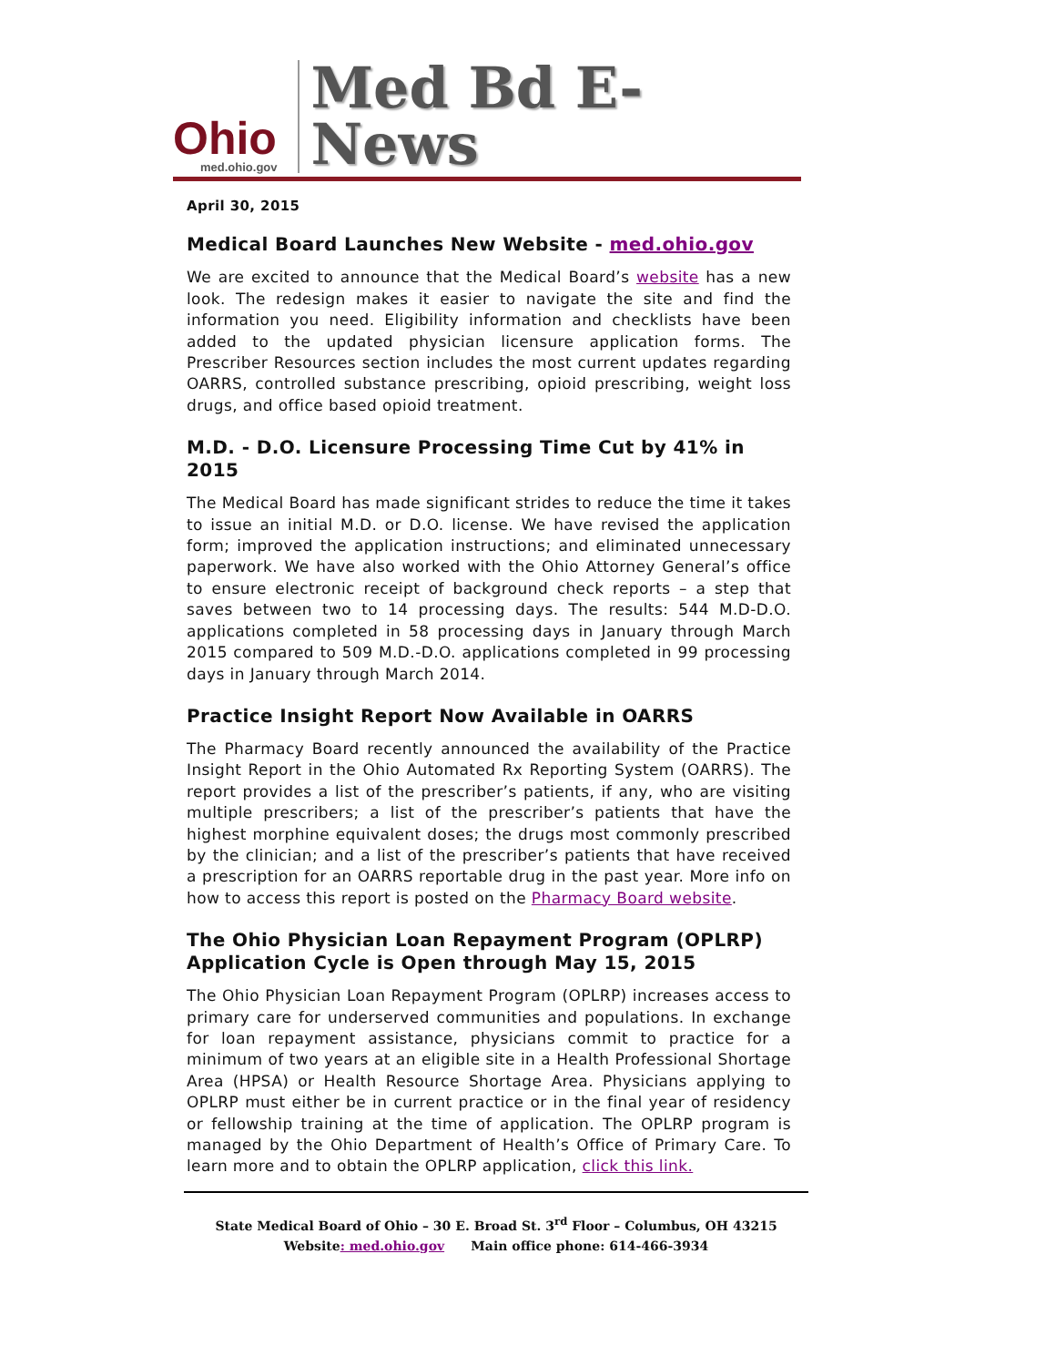Ohio
med.ohio.gov
Med Bd E-News
April 30, 2015
Medical Board Launches New Website - med.ohio.gov
We are excited to announce that the Medical Board’s website has a new look. The redesign makes it easier to navigate the site and find the information you need. Eligibility information and checklists have been added to the updated physician licensure application forms. The Prescriber Resources section includes the most current updates regarding OARRS, controlled substance prescribing, opioid prescribing, weight loss drugs, and office based opioid treatment.
M.D. - D.O. Licensure Processing Time Cut by 41% in 2015
The Medical Board has made significant strides to reduce the time it takes to issue an initial M.D. or D.O. license. We have revised the application form; improved the application instructions; and eliminated unnecessary paperwork. We have also worked with the Ohio Attorney General’s office to ensure electronic receipt of background check reports – a step that saves between two to 14 processing days. The results: 544 M.D-D.O. applications completed in 58 processing days in January through March 2015 compared to 509 M.D.-D.O. applications completed in 99 processing days in January through March 2014.
Practice Insight Report Now Available in OARRS
The Pharmacy Board recently announced the availability of the Practice Insight Report in the Ohio Automated Rx Reporting System (OARRS). The report provides a list of the prescriber’s patients, if any, who are visiting multiple prescribers; a list of the prescriber’s patients that have the highest morphine equivalent doses; the drugs most commonly prescribed by the clinician; and a list of the prescriber’s patients that have received a prescription for an OARRS reportable drug in the past year. More info on how to access this report is posted on the Pharmacy Board website.
The Ohio Physician Loan Repayment Program (OPLRP) Application Cycle is Open through May 15, 2015
The Ohio Physician Loan Repayment Program (OPLRP) increases access to primary care for underserved communities and populations. In exchange for loan repayment assistance, physicians commit to practice for a minimum of two years at an eligible site in a Health Professional Shortage Area (HPSA) or Health Resource Shortage Area. Physicians applying to OPLRP must either be in current practice or in the final year of residency or fellowship training at the time of application. The OPLRP program is managed by the Ohio Department of Health’s Office of Primary Care. To learn more and to obtain the OPLRP application, click this link.
State Medical Board of Ohio – 30 E. Broad St. 3<sup>rd</sup> Floor – Columbus, OH 43215
Website: med.ohio.gov Main office phone: 614-466-3934